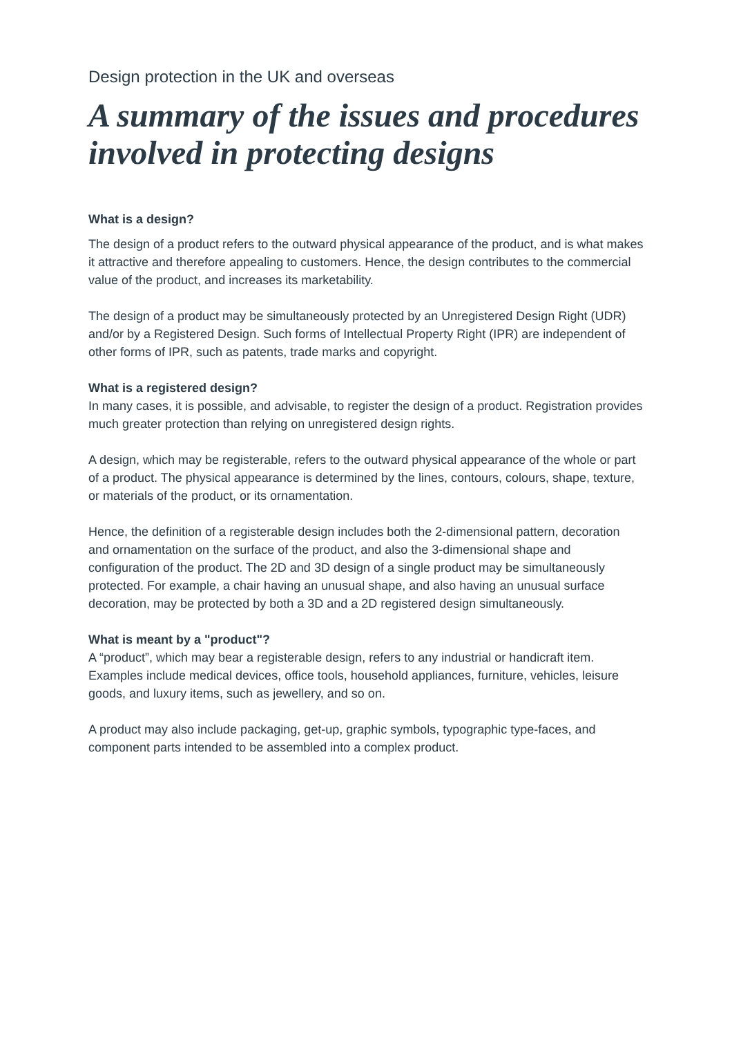Design protection in the UK and overseas
A summary of the issues and procedures involved in protecting designs
What is a design?
The design of a product refers to the outward physical appearance of the product, and is what makes it attractive and therefore appealing to customers. Hence, the design contributes to the commercial value of the product, and increases its marketability.
The design of a product may be simultaneously protected by an Unregistered Design Right (UDR) and/or by a Registered Design. Such forms of Intellectual Property Right (IPR) are independent of other forms of IPR, such as patents, trade marks and copyright.
What is a registered design?
In many cases, it is possible, and advisable, to register the design of a product. Registration provides much greater protection than relying on unregistered design rights.
A design, which may be registerable, refers to the outward physical appearance of the whole or part of a product. The physical appearance is determined by the lines, contours, colours, shape, texture, or materials of the product, or its ornamentation.
Hence, the definition of a registerable design includes both the 2-dimensional pattern, decoration and ornamentation on the surface of the product, and also the 3-dimensional shape and configuration of the product. The 2D and 3D design of a single product may be simultaneously protected. For example, a chair having an unusual shape, and also having an unusual surface decoration, may be protected by both a 3D and a 2D registered design simultaneously.
What is meant by a "product"?
A “product”, which may bear a registerable design, refers to any industrial or handicraft item. Examples include medical devices, office tools, household appliances, furniture, vehicles, leisure goods, and luxury items, such as jewellery, and so on.
A product may also include packaging, get-up, graphic symbols, typographic type-faces, and component parts intended to be assembled into a complex product.